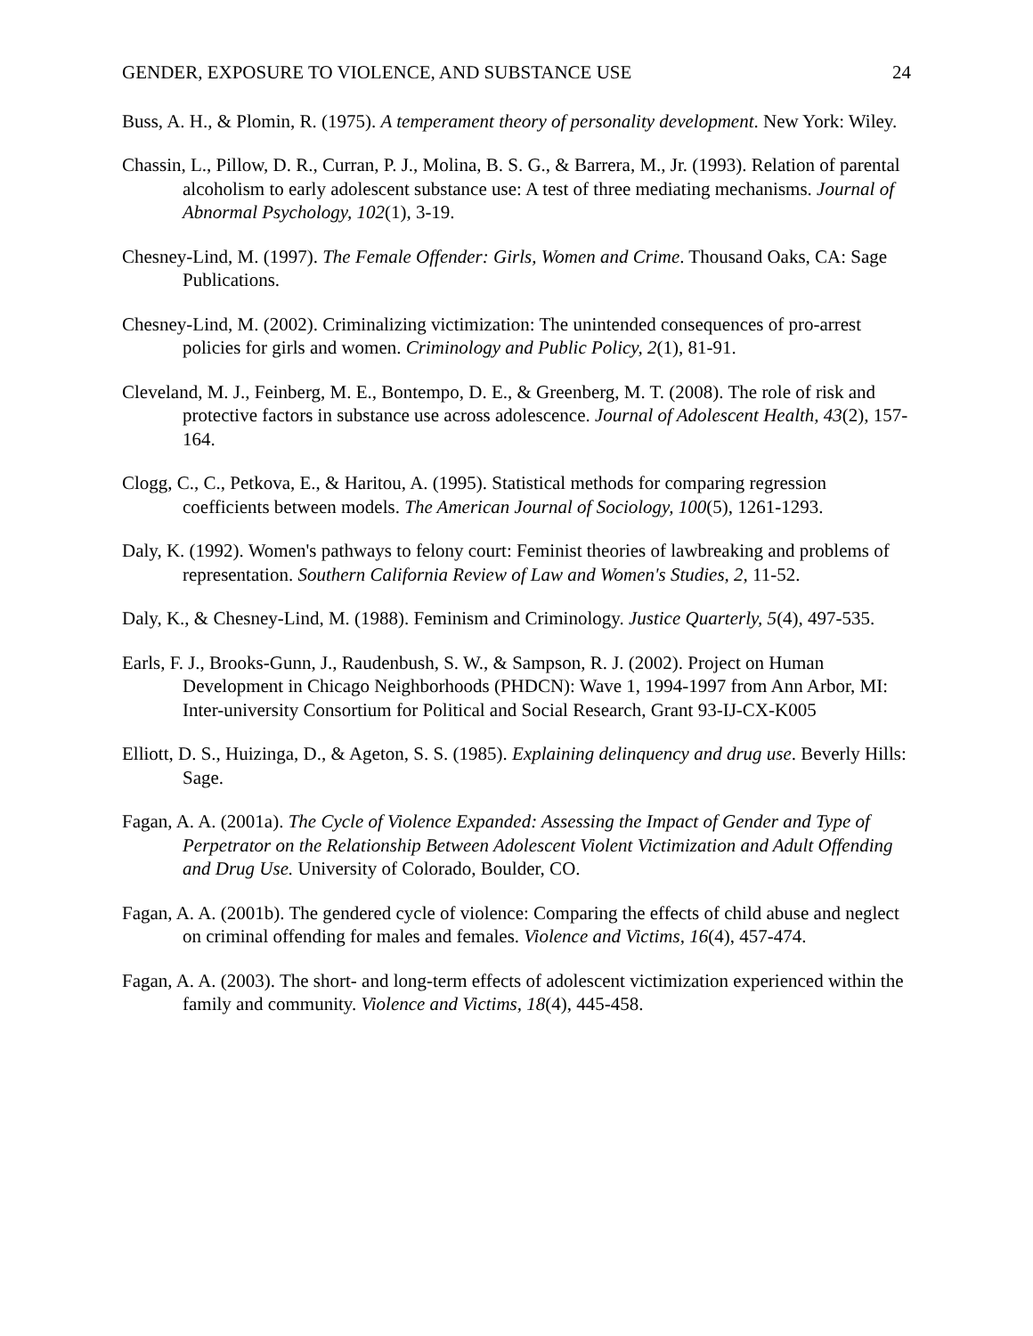GENDER, EXPOSURE TO VIOLENCE, AND SUBSTANCE USE 24
Buss, A. H., & Plomin, R. (1975). A temperament theory of personality development. New York: Wiley.
Chassin, L., Pillow, D. R., Curran, P. J., Molina, B. S. G., & Barrera, M., Jr. (1993). Relation of parental alcoholism to early adolescent substance use: A test of three mediating mechanisms. Journal of Abnormal Psychology, 102(1), 3-19.
Chesney-Lind, M. (1997). The Female Offender: Girls, Women and Crime. Thousand Oaks, CA: Sage Publications.
Chesney-Lind, M. (2002). Criminalizing victimization: The unintended consequences of pro-arrest policies for girls and women. Criminology and Public Policy, 2(1), 81-91.
Cleveland, M. J., Feinberg, M. E., Bontempo, D. E., & Greenberg, M. T. (2008). The role of risk and protective factors in substance use across adolescence. Journal of Adolescent Health, 43(2), 157-164.
Clogg, C., C., Petkova, E., & Haritou, A. (1995). Statistical methods for comparing regression coefficients between models. The American Journal of Sociology, 100(5), 1261-1293.
Daly, K. (1992). Women's pathways to felony court: Feminist theories of lawbreaking and problems of representation. Southern California Review of Law and Women's Studies, 2, 11-52.
Daly, K., & Chesney-Lind, M. (1988). Feminism and Criminology. Justice Quarterly, 5(4), 497-535.
Earls, F. J., Brooks-Gunn, J., Raudenbush, S. W., & Sampson, R. J. (2002). Project on Human Development in Chicago Neighborhoods (PHDCN): Wave 1, 1994-1997 from Ann Arbor, MI: Inter-university Consortium for Political and Social Research, Grant 93-IJ-CX-K005
Elliott, D. S., Huizinga, D., & Ageton, S. S. (1985). Explaining delinquency and drug use. Beverly Hills: Sage.
Fagan, A. A. (2001a). The Cycle of Violence Expanded: Assessing the Impact of Gender and Type of Perpetrator on the Relationship Between Adolescent Violent Victimization and Adult Offending and Drug Use. University of Colorado, Boulder, CO.
Fagan, A. A. (2001b). The gendered cycle of violence: Comparing the effects of child abuse and neglect on criminal offending for males and females. Violence and Victims, 16(4), 457-474.
Fagan, A. A. (2003). The short- and long-term effects of adolescent victimization experienced within the family and community. Violence and Victims, 18(4), 445-458.